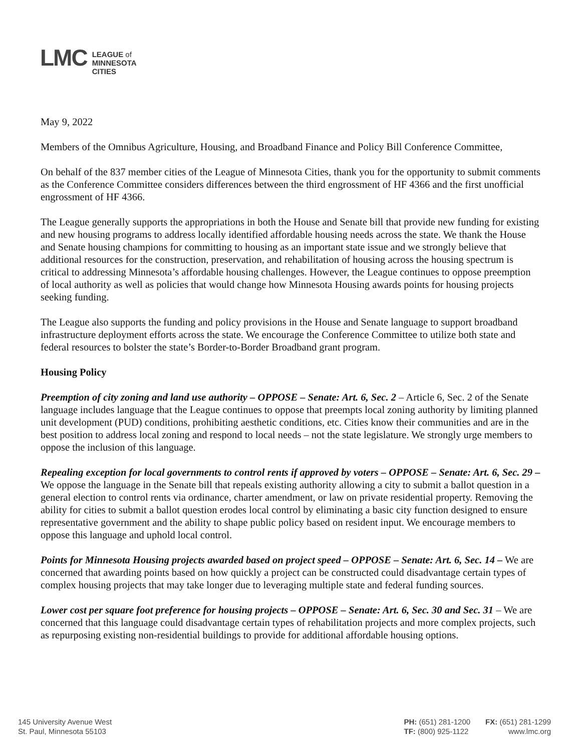LMC
LEAGUE of
MINNESOTA
CITIES
May 9, 2022
Members of the Omnibus Agriculture, Housing, and Broadband Finance and Policy Bill Conference Committee,
On behalf of the 837 member cities of the League of Minnesota Cities, thank you for the opportunity to submit comments as the Conference Committee considers differences between the third engrossment of HF 4366 and the first unofficial engrossment of HF 4366.
The League generally supports the appropriations in both the House and Senate bill that provide new funding for existing and new housing programs to address locally identified affordable housing needs across the state. We thank the House and Senate housing champions for committing to housing as an important state issue and we strongly believe that additional resources for the construction, preservation, and rehabilitation of housing across the housing spectrum is critical to addressing Minnesota’s affordable housing challenges. However, the League continues to oppose preemption of local authority as well as policies that would change how Minnesota Housing awards points for housing projects seeking funding.
The League also supports the funding and policy provisions in the House and Senate language to support broadband infrastructure deployment efforts across the state. We encourage the Conference Committee to utilize both state and federal resources to bolster the state’s Border-to-Border Broadband grant program.
Housing Policy
Preemption of city zoning and land use authority – OPPOSE – Senate: Art. 6, Sec. 2 – Article 6, Sec. 2 of the Senate language includes language that the League continues to oppose that preempts local zoning authority by limiting planned unit development (PUD) conditions, prohibiting aesthetic conditions, etc. Cities know their communities and are in the best position to address local zoning and respond to local needs – not the state legislature. We strongly urge members to oppose the inclusion of this language.
Repealing exception for local governments to control rents if approved by voters – OPPOSE – Senate: Art. 6, Sec. 29 – We oppose the language in the Senate bill that repeals existing authority allowing a city to submit a ballot question in a general election to control rents via ordinance, charter amendment, or law on private residential property. Removing the ability for cities to submit a ballot question erodes local control by eliminating a basic city function designed to ensure representative government and the ability to shape public policy based on resident input. We encourage members to oppose this language and uphold local control.
Points for Minnesota Housing projects awarded based on project speed – OPPOSE – Senate: Art. 6, Sec. 14 – We are concerned that awarding points based on how quickly a project can be constructed could disadvantage certain types of complex housing projects that may take longer due to leveraging multiple state and federal funding sources.
Lower cost per square foot preference for housing projects – OPPOSE – Senate: Art. 6, Sec. 30 and Sec. 31 – We are concerned that this language could disadvantage certain types of rehabilitation projects and more complex projects, such as repurposing existing non-residential buildings to provide for additional affordable housing options.
145 University Avenue West
St. Paul, Minnesota 55103
PH: (651) 281-1200
TF: (800) 925-1122
FX: (651) 281-1299
www.lmc.org